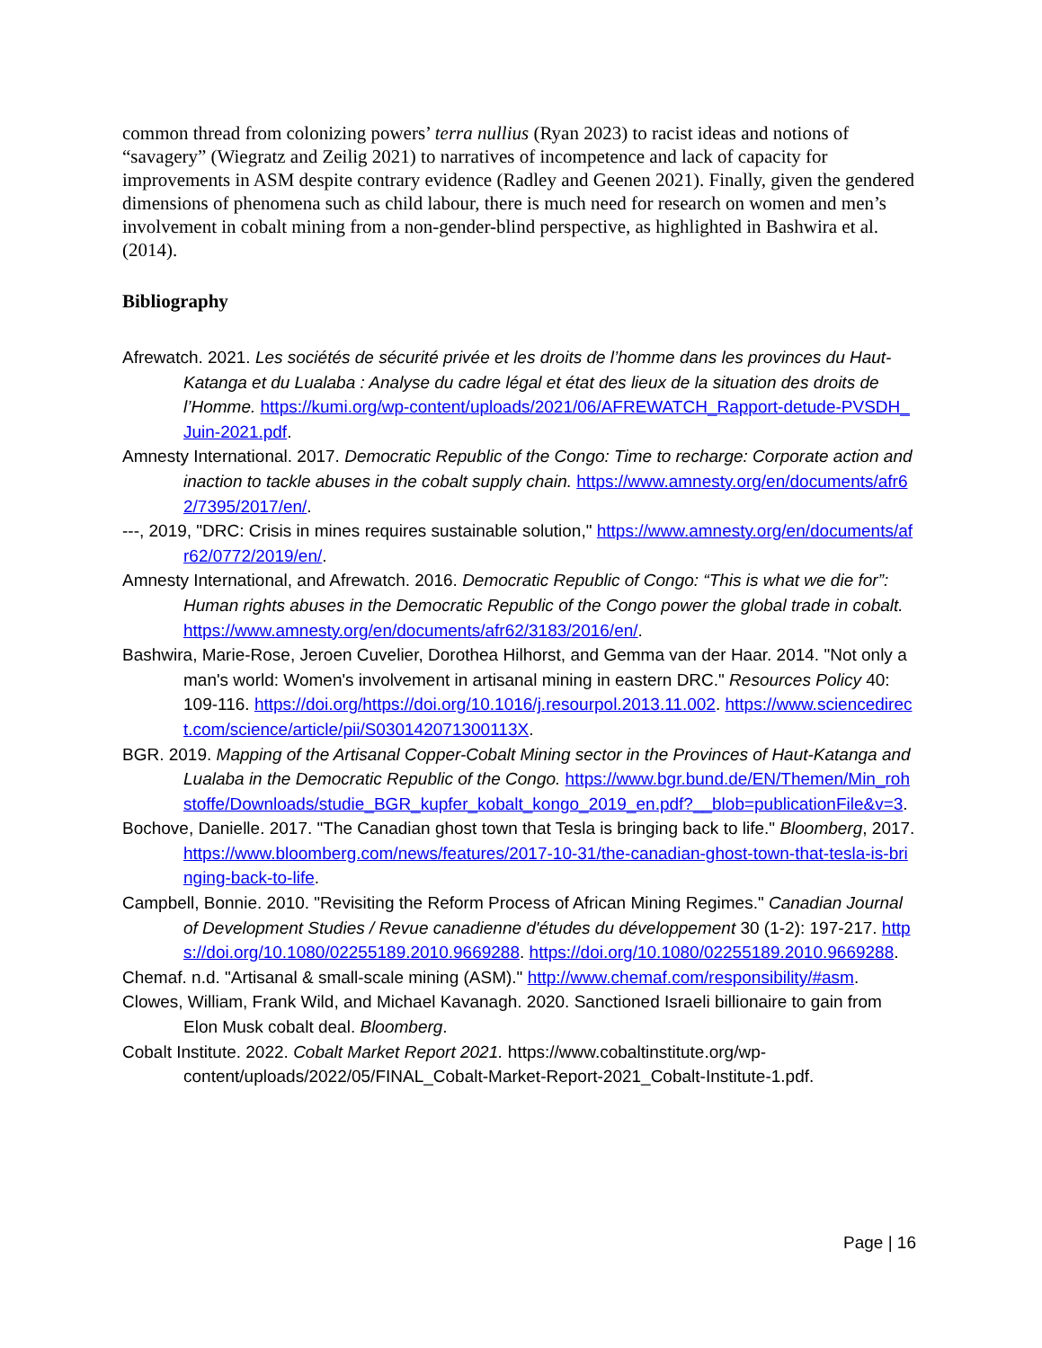common thread from colonizing powers’ terra nullius (Ryan 2023) to racist ideas and notions of “savagery” (Wiegratz and Zeilig 2021) to narratives of incompetence and lack of capacity for improvements in ASM despite contrary evidence (Radley and Geenen 2021). Finally, given the gendered dimensions of phenomena such as child labour, there is much need for research on women and men’s involvement in cobalt mining from a non-gender-blind perspective, as highlighted in Bashwira et al. (2014).
Bibliography
Afrewatch. 2021. Les sociétés de sécurité privée et les droits de l’homme dans les provinces du Haut-Katanga et du Lualaba : Analyse du cadre légal et état des lieux de la situation des droits de l’Homme. https://kumi.org/wp-content/uploads/2021/06/AFREWATCH_Rapport-detude-PVSDH_Juin-2021.pdf.
Amnesty International. 2017. Democratic Republic of the Congo: Time to recharge: Corporate action and inaction to tackle abuses in the cobalt supply chain. https://www.amnesty.org/en/documents/afr62/7395/2017/en/.
---, 2019, "DRC: Crisis in mines requires sustainable solution," https://www.amnesty.org/en/documents/afr62/0772/2019/en/.
Amnesty International, and Afrewatch. 2016. Democratic Republic of Congo: “This is what we die for”: Human rights abuses in the Democratic Republic of the Congo power the global trade in cobalt. https://www.amnesty.org/en/documents/afr62/3183/2016/en/.
Bashwira, Marie-Rose, Jeroen Cuvelier, Dorothea Hilhorst, and Gemma van der Haar. 2014. "Not only a man's world: Women's involvement in artisanal mining in eastern DRC." Resources Policy 40: 109-116. https://doi.org/https://doi.org/10.1016/j.resourpol.2013.11.002. https://www.sciencedirect.com/science/article/pii/S030142071300113X.
BGR. 2019. Mapping of the Artisanal Copper-Cobalt Mining sector in the Provinces of Haut-Katanga and Lualaba in the Democratic Republic of the Congo. https://www.bgr.bund.de/EN/Themen/Min_rohstoffe/Downloads/studie_BGR_kupfer_kobalt_kongo_2019_en.pdf?__blob=publicationFile&v=3.
Bochove, Danielle. 2017. "The Canadian ghost town that Tesla is bringing back to life." Bloomberg, 2017. https://www.bloomberg.com/news/features/2017-10-31/the-canadian-ghost-town-that-tesla-is-bringing-back-to-life.
Campbell, Bonnie. 2010. "Revisiting the Reform Process of African Mining Regimes." Canadian Journal of Development Studies / Revue canadienne d'études du développement 30 (1-2): 197-217. https://doi.org/10.1080/02255189.2010.9669288. https://doi.org/10.1080/02255189.2010.9669288.
Chemaf. n.d. "Artisanal & small-scale mining (ASM)." http://www.chemaf.com/responsibility/#asm.
Clowes, William, Frank Wild, and Michael Kavanagh. 2020. Sanctioned Israeli billionaire to gain from Elon Musk cobalt deal. Bloomberg.
Cobalt Institute. 2022. Cobalt Market Report 2021. https://www.cobaltinstitute.org/wp-content/uploads/2022/05/FINAL_Cobalt-Market-Report-2021_Cobalt-Institute-1.pdf.
Page | 16